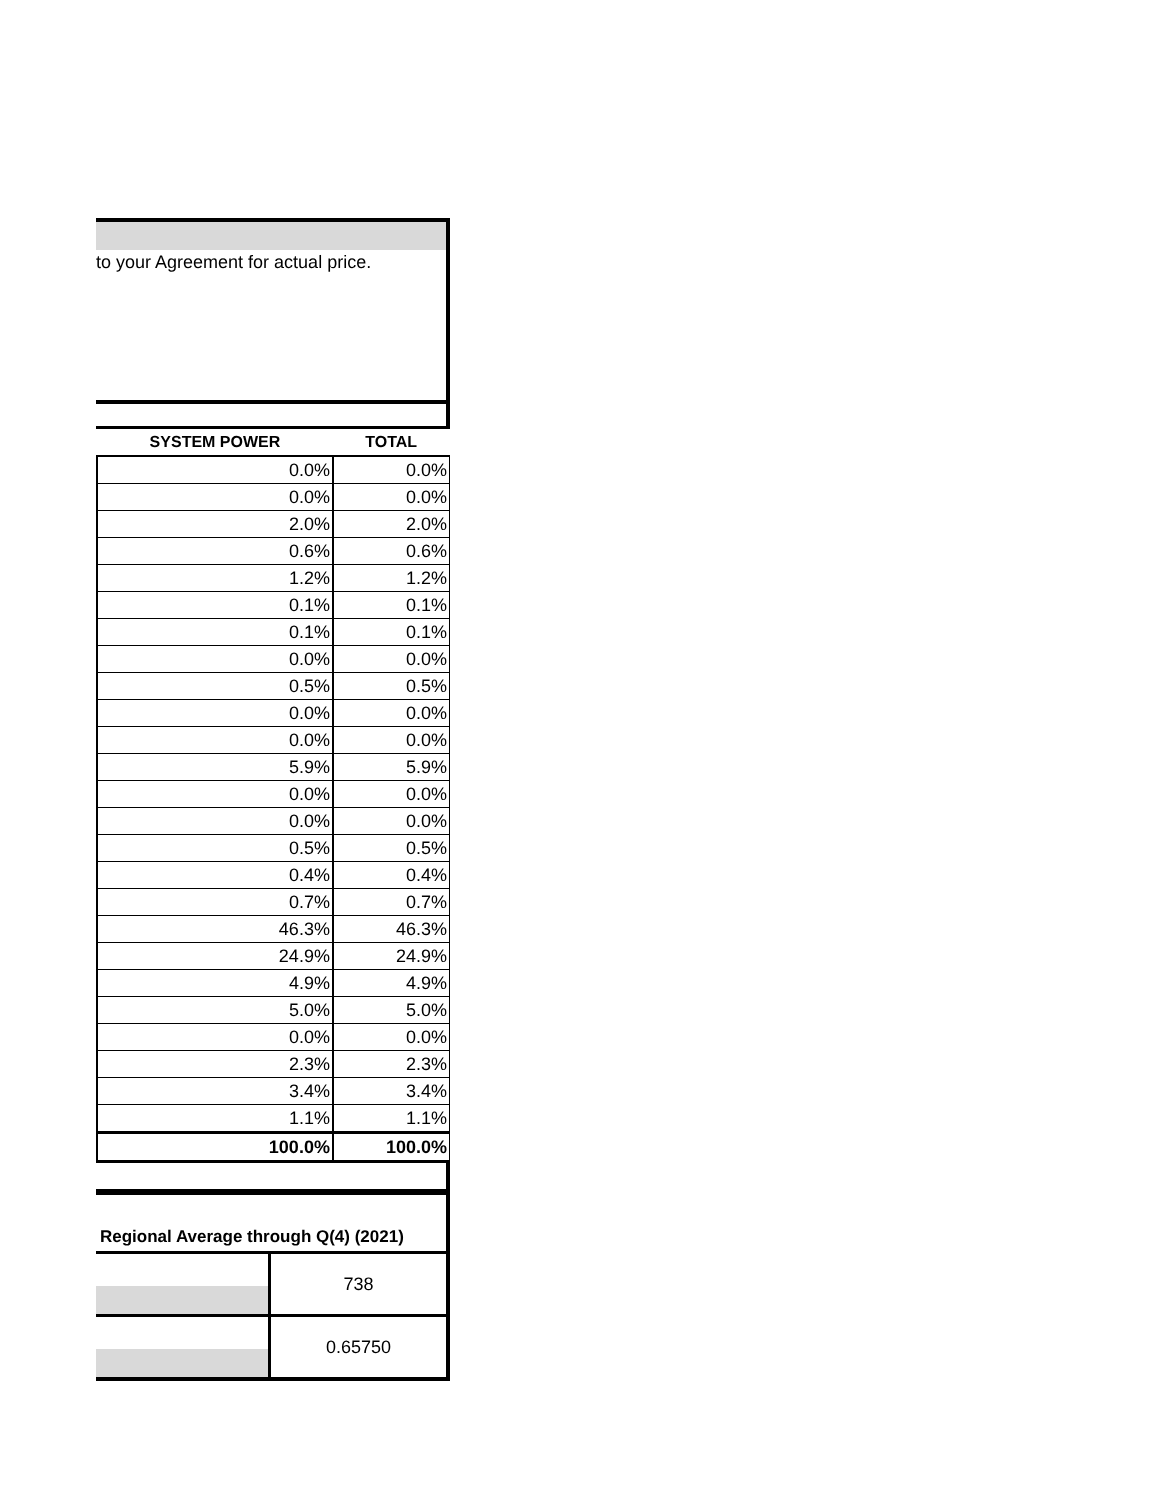to your Agreement for actual price.
| SYSTEM POWER | TOTAL |
| --- | --- |
| 0.0% | 0.0% |
| 0.0% | 0.0% |
| 2.0% | 2.0% |
| 0.6% | 0.6% |
| 1.2% | 1.2% |
| 0.1% | 0.1% |
| 0.1% | 0.1% |
| 0.0% | 0.0% |
| 0.5% | 0.5% |
| 0.0% | 0.0% |
| 0.0% | 0.0% |
| 5.9% | 5.9% |
| 0.0% | 0.0% |
| 0.0% | 0.0% |
| 0.5% | 0.5% |
| 0.4% | 0.4% |
| 0.7% | 0.7% |
| 46.3% | 46.3% |
| 24.9% | 24.9% |
| 4.9% | 4.9% |
| 5.0% | 5.0% |
| 0.0% | 0.0% |
| 2.3% | 2.3% |
| 3.4% | 3.4% |
| 1.1% | 1.1% |
| 100.0% | 100.0% |
Regional Average through Q(4) (2021)
738
0.65750